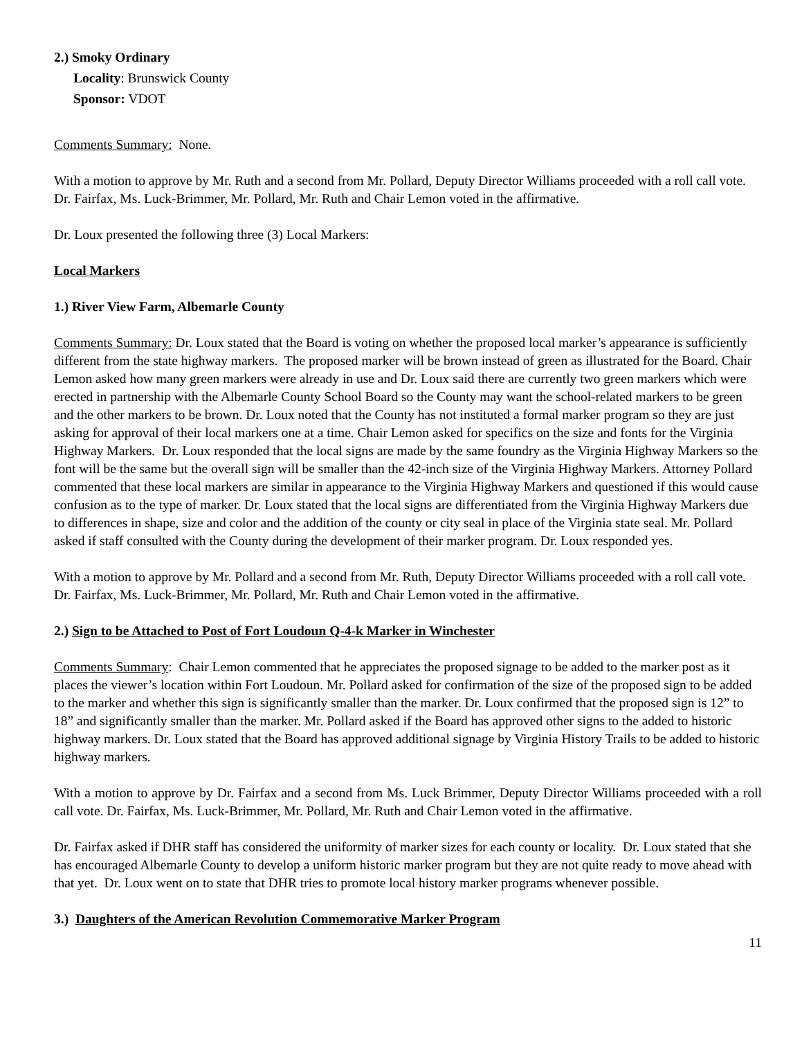2.) Smoky Ordinary
Locality: Brunswick County
Sponsor: VDOT
Comments Summary: None.
With a motion to approve by Mr. Ruth and a second from Mr. Pollard, Deputy Director Williams proceeded with a roll call vote. Dr. Fairfax, Ms. Luck-Brimmer, Mr. Pollard, Mr. Ruth and Chair Lemon voted in the affirmative.
Dr. Loux presented the following three (3) Local Markers:
Local Markers
1.) River View Farm, Albemarle County
Comments Summary: Dr. Loux stated that the Board is voting on whether the proposed local marker’s appearance is sufficiently different from the state highway markers. The proposed marker will be brown instead of green as illustrated for the Board. Chair Lemon asked how many green markers were already in use and Dr. Loux said there are currently two green markers which were erected in partnership with the Albemarle County School Board so the County may want the school-related markers to be green and the other markers to be brown. Dr. Loux noted that the County has not instituted a formal marker program so they are just asking for approval of their local markers one at a time. Chair Lemon asked for specifics on the size and fonts for the Virginia Highway Markers. Dr. Loux responded that the local signs are made by the same foundry as the Virginia Highway Markers so the font will be the same but the overall sign will be smaller than the 42-inch size of the Virginia Highway Markers. Attorney Pollard commented that these local markers are similar in appearance to the Virginia Highway Markers and questioned if this would cause confusion as to the type of marker. Dr. Loux stated that the local signs are differentiated from the Virginia Highway Markers due to differences in shape, size and color and the addition of the county or city seal in place of the Virginia state seal. Mr. Pollard asked if staff consulted with the County during the development of their marker program. Dr. Loux responded yes.
With a motion to approve by Mr. Pollard and a second from Mr. Ruth, Deputy Director Williams proceeded with a roll call vote. Dr. Fairfax, Ms. Luck-Brimmer, Mr. Pollard, Mr. Ruth and Chair Lemon voted in the affirmative.
2.) Sign to be Attached to Post of Fort Loudoun Q-4-k Marker in Winchester
Comments Summary: Chair Lemon commented that he appreciates the proposed signage to be added to the marker post as it places the viewer’s location within Fort Loudoun. Mr. Pollard asked for confirmation of the size of the proposed sign to be added to the marker and whether this sign is significantly smaller than the marker. Dr. Loux confirmed that the proposed sign is 12” to 18” and significantly smaller than the marker. Mr. Pollard asked if the Board has approved other signs to the added to historic highway markers. Dr. Loux stated that the Board has approved additional signage by Virginia History Trails to be added to historic highway markers.
With a motion to approve by Dr. Fairfax and a second from Ms. Luck Brimmer, Deputy Director Williams proceeded with a roll call vote. Dr. Fairfax, Ms. Luck-Brimmer, Mr. Pollard, Mr. Ruth and Chair Lemon voted in the affirmative.
Dr. Fairfax asked if DHR staff has considered the uniformity of marker sizes for each county or locality. Dr. Loux stated that she has encouraged Albemarle County to develop a uniform historic marker program but they are not quite ready to move ahead with that yet. Dr. Loux went on to state that DHR tries to promote local history marker programs whenever possible.
3.) Daughters of the American Revolution Commemorative Marker Program
11